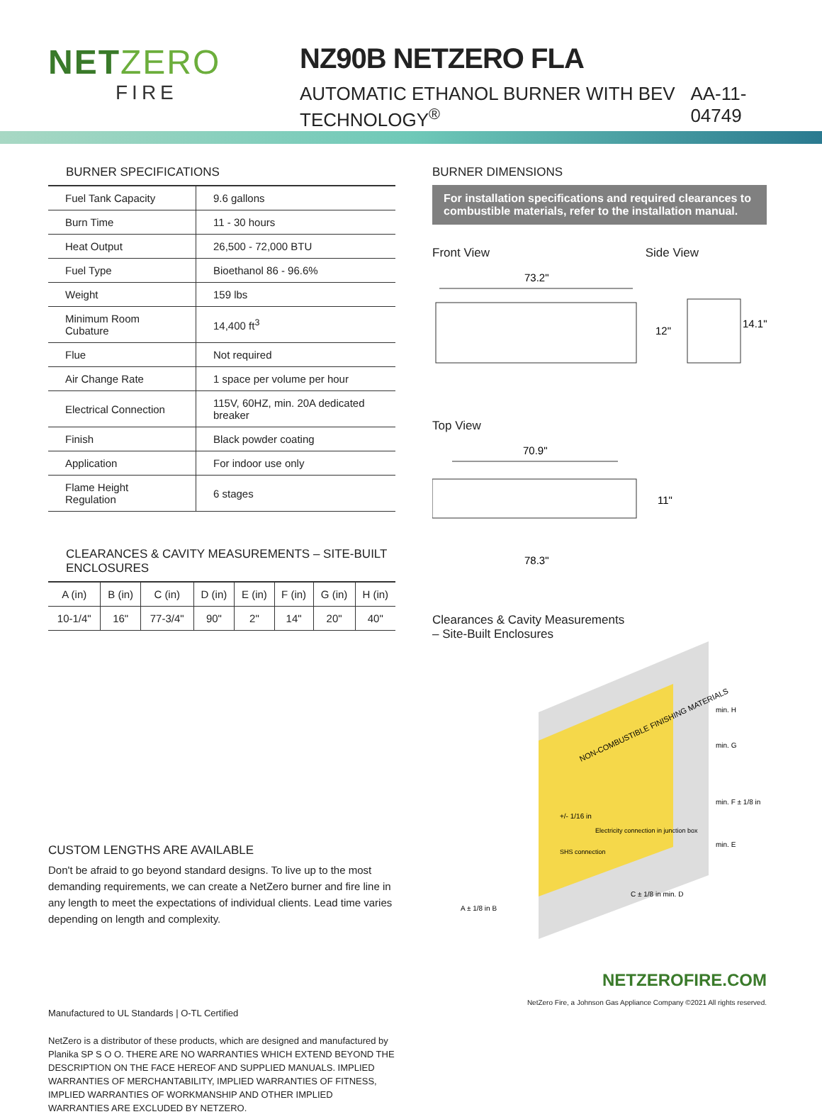NETZERO
FIRE
NZ90B NETZERO FLA
AUTOMATIC ETHANOL BURNER WITH BEV TECHNOLOGY<sup>®</sup> AA-11-04749
BURNER SPECIFICATIONS
| Fuel Tank Capacity | 9.6 gallons |
| Burn Time | 11 - 30 hours |
| Heat Output | 26,500 - 72,000 BTU |
| Fuel Type | Bioethanol 86 - 96.6% |
| Weight | 159 lbs |
| Minimum Room Cubature | 14,400 ft<sup>3</sup> |
| Flue | Not required |
| Air Change Rate | 1 space per volume per hour |
| Electrical Connection | 115V, 60HZ, min. 20A dedicated breaker |
| Finish | Black powder coating |
| Application | For indoor use only |
| Flame Height Regulation | 6 stages |
CLEARANCES & CAVITY MEASUREMENTS – SITE-BUILT ENCLOSURES
| A (in) | B (in) | C (in) | D (in) | E (in) | F (in) | G (in) | H (in) |
| --- | --- | --- | --- | --- | --- | --- | --- |
| 10-1/4" | 16" | 77-3/4" | 90" | 2" | 14" | 20" | 40" |
CUSTOM LENGTHS ARE AVAILABLE
Don't be afraid to go beyond standard designs. To live up to the most demanding requirements, we can create a NetZero burner and fire line in any length to meet the expectations of individual clients. Lead time varies depending on length and complexity.
Manufactured to UL Standards | O-TL Certified
NetZero is a distributor of these products, which are designed and manufactured by Planika SP S O O. THERE ARE NO WARRANTIES WHICH EXTEND BEYOND THE DESCRIPTION ON THE FACE HEREOF AND SUPPLIED MANUALS. IMPLIED WARRANTIES OF MERCHANTABILITY, IMPLIED WARRANTIES OF FITNESS, IMPLIED WARRANTIES OF WORKMANSHIP AND OTHER IMPLIED WARRANTIES ARE EXCLUDED BY NETZERO.
BURNER DIMENSIONS
For installation specifications and required clearances to combustible materials, refer to the installation manual.
Front View Side View
73.2"
12"
14.1"
Top View
70.9"
11"
78.3"
Clearances & Cavity Measurements
– Site-Built Enclosures
NON-COMBUSTIBLE FINISHING MATERIALS
min. H
min. G
min. F ± 1/8 in
min. E
C ± 1/8 in min. D
A ± 1/8 in B
+/- 1/16 in
SHS connection
Electricity connection in junction box
NETZEROFIRE.COM
NetZero Fire, a Johnson Gas Appliance Company ©2021 All rights reserved.